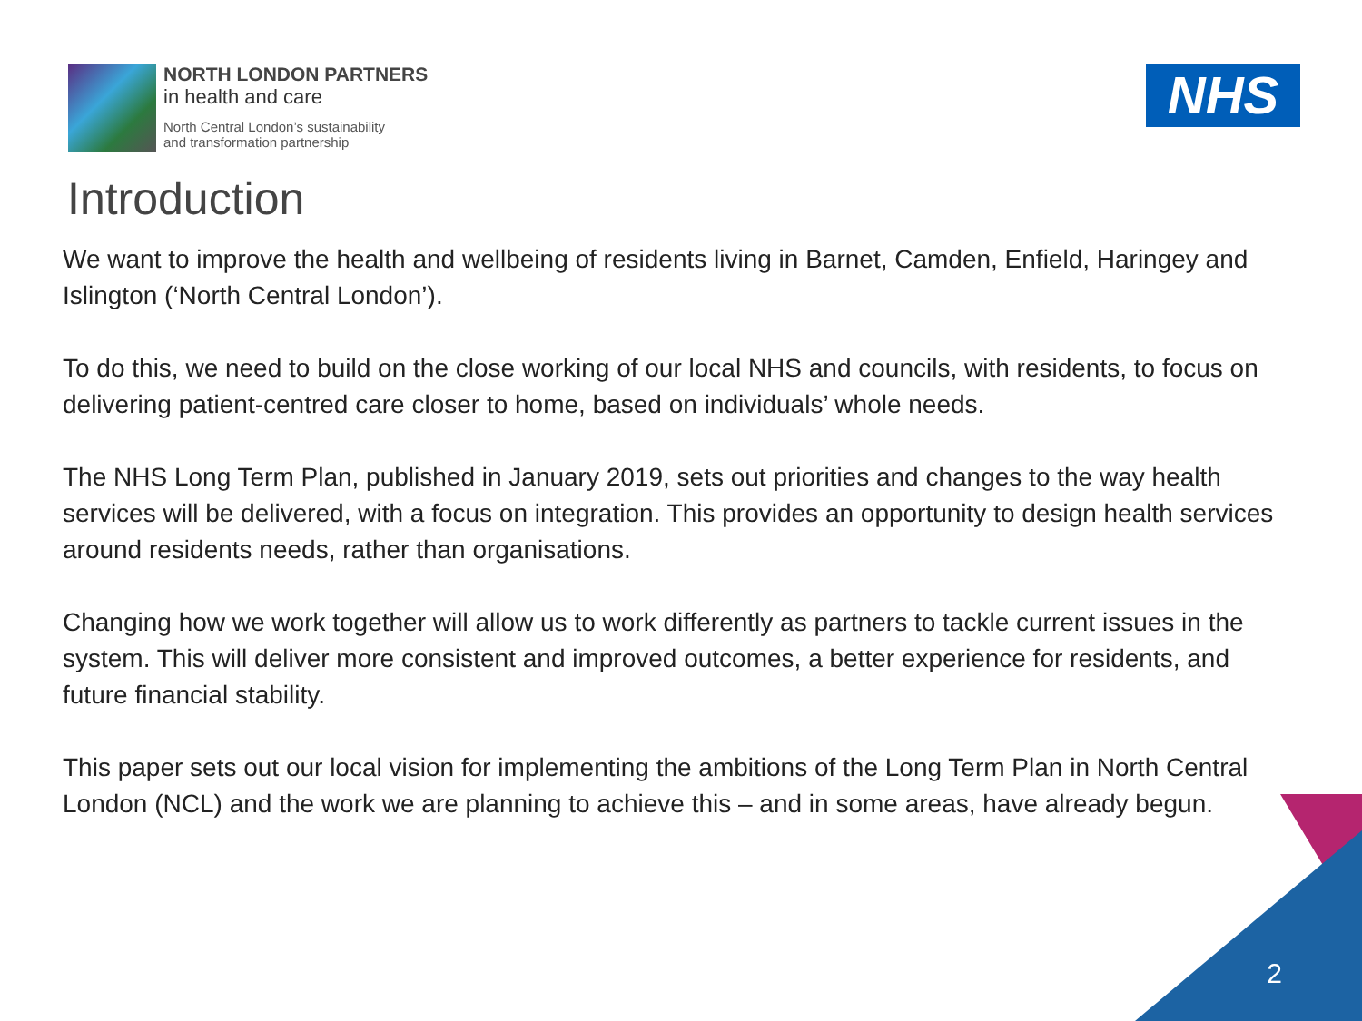NORTH LONDON PARTNERS
in health and care
North Central London’s sustainability
and transformation partnership
NHS
Introduction
We want to improve the health and wellbeing of residents living in Barnet, Camden, Enfield, Haringey and Islington (‘North Central London’).
To do this, we need to build on the close working of our local NHS and councils, with residents, to focus on delivering patient-centred care closer to home, based on individuals’ whole needs.
The NHS Long Term Plan, published in January 2019, sets out priorities and changes to the way health services will be delivered, with a focus on integration. This provides an opportunity to design health services around residents needs, rather than organisations.
Changing how we work together will allow us to work differently as partners to tackle current issues in the system. This will deliver more consistent and improved outcomes, a better experience for residents, and future financial stability.
This paper sets out our local vision for implementing the ambitions of the Long Term Plan in North Central London (NCL) and the work we are planning to achieve this – and in some areas, have already begun.
2